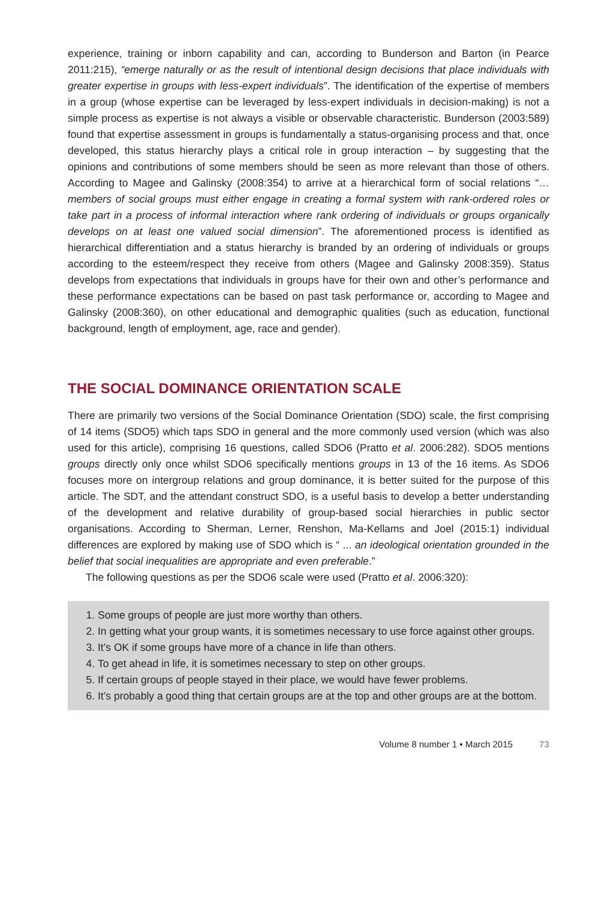experience, training or inborn capability and can, according to Bunderson and Barton (in Pearce 2011:215), “emerge naturally or as the result of intentional design decisions that place individuals with greater expertise in groups with less-expert individuals”. The identification of the expertise of members in a group (whose expertise can be leveraged by less-expert individuals in decision-making) is not a simple process as expertise is not always a visible or observable characteristic. Bunderson (2003:589) found that expertise assessment in groups is fundamentally a status-organising process and that, once developed, this status hierarchy plays a critical role in group interaction – by suggesting that the opinions and contributions of some members should be seen as more relevant than those of others. According to Magee and Galinsky (2008:354) to arrive at a hierarchical form of social relations “… members of social groups must either engage in creating a formal system with rank-ordered roles or take part in a process of informal interaction where rank ordering of individuals or groups organically develops on at least one valued social dimension”. The aforementioned process is identified as hierarchical differentiation and a status hierarchy is branded by an ordering of individuals or groups according to the esteem/respect they receive from others (Magee and Galinsky 2008:359). Status develops from expectations that individuals in groups have for their own and other’s performance and these performance expectations can be based on past task performance or, according to Magee and Galinsky (2008:360), on other educational and demographic qualities (such as education, functional background, length of employment, age, race and gender).
THE SOCIAL DOMINANCE ORIENTATION SCALE
There are primarily two versions of the Social Dominance Orientation (SDO) scale, the first comprising of 14 items (SDO5) which taps SDO in general and the more commonly used version (which was also used for this article), comprising 16 questions, called SDO6 (Pratto et al. 2006:282). SDO5 mentions groups directly only once whilst SDO6 specifically mentions groups in 13 of the 16 items. As SDO6 focuses more on intergroup relations and group dominance, it is better suited for the purpose of this article. The SDT, and the attendant construct SDO, is a useful basis to develop a better understanding of the development and relative durability of group-based social hierarchies in public sector organisations. According to Sherman, Lerner, Renshon, Ma-Kellams and Joel (2015:1) individual differences are explored by making use of SDO which is “ ... an ideological orientation grounded in the belief that social inequalities are appropriate and even preferable.”
The following questions as per the SDO6 scale were used (Pratto et al. 2006:320):
1. Some groups of people are just more worthy than others.
2. In getting what your group wants, it is sometimes necessary to use force against other groups.
3. It’s OK if some groups have more of a chance in life than others.
4. To get ahead in life, it is sometimes necessary to step on other groups.
5. If certain groups of people stayed in their place, we would have fewer problems.
6. It’s probably a good thing that certain groups are at the top and other groups are at the bottom.
Volume 8 number 1 • March 2015 73